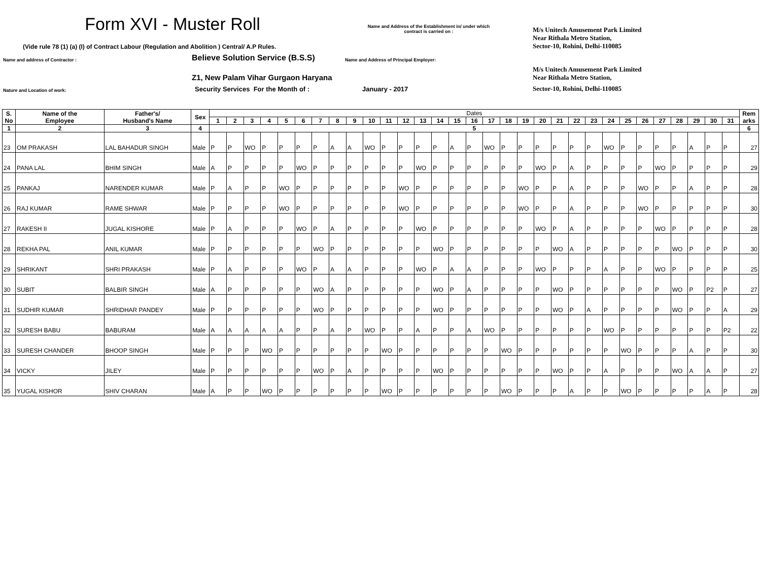Form XVI - Muster Roll
Name and Address of the Establishment in/ under which
contract is carried on :
M/s Unitech Amusement Park Limited
(Vide rule 78 (1) (a) (I) of Contract Labour (Regulation and Abolition ) Central/ A.P Rules.
Near Rithala Metro Station,
Sector-10, Rohini, Delhi-110085
Name and address of Contractor :
Believe Solution Service (B.S.S)
Name and Address of Principal Employer:
Z1, New Palam Vihar Gurgaon Haryana
M/s Unitech Amusement Park Limited
Near Rithala Metro Station,
Nature and Location of work:
Security Services For the Month of :
January - 2017
Sector-10, Rohini, Delhi-110085
| S. No | Name of the Employee | Father's/ Husband's Name | Sex | Dates | | | | | | | | | | | | | | | | | | | | | | | | | | | | | | | Rem arks |
| --- | --- | --- | --- | --- | --- | --- | --- | --- | --- | --- | --- | --- | --- | --- | --- | --- | --- | --- | --- | --- | --- | --- | --- | --- | --- | --- | --- | --- | --- | --- | --- | --- | --- | --- | --- |
| | | | | 1 | 2 | 3 | 4 | 5 | 6 | 7 | 8 | 9 | 10 | 11 | 12 | 13 | 14 | 15 | 16 | 17 | 18 | 19 | 20 | 21 | 22 | 23 | 24 | 25 | 26 | 27 | 28 | 29 | 30 | 31 | |
| 1 | 2 | 3 | 4 | 5 | | | | | | | | | | | | | | | | | | | | | | | | | | | | | | | 6 |
| 23 | OM PRAKASH | LAL BAHADUR SINGH | Male | P | P | WO | P | P | P | P | A | A | WO | P | P | P | P | A | P | WO | P | P | P | P | P | P | WO | P | P | P | P | A | P | P | 27 |
| 24 | PANA LAL | BHIM SINGH | Male | A | P | P | P | P | WO | P | P | P | P | P | P | WO | P | P | P | P | P | P | WO | P | A | P | P | P | P | WO | P | P | P | P | 29 |
| 25 | PANKAJ | NARENDER KUMAR | Male | P | A | P | P | WO | P | P | P | P | P | P | WO | P | P | P | P | P | P | WO | P | P | A | P | P | P | WO | P | P | A | P | P | 28 |
| 26 | RAJ KUMAR | RAME SHWAR | Male | P | P | P | P | WO | P | P | P | P | P | P | WO | P | P | P | P | P | P | WO | P | P | A | P | P | P | WO | P | P | P | P | P | 30 |
| 27 | RAKESH II | JUGAL KISHORE | Male | P | A | P | P | P | WO | P | A | P | P | P | P | WO | P | P | P | P | P | P | WO | P | A | P | P | P | P | WO | P | P | P | P | 28 |
| 28 | REKHA PAL | ANIL KUMAR | Male | P | P | P | P | P | P | WO | P | P | P | P | P | P | WO | P | P | P | P | P | P | WO | A | P | P | P | P | P | WO | P | P | P | 30 |
| 29 | SHRIKANT | SHRI PRAKASH | Male | P | A | P | P | P | WO | P | A | A | P | P | P | WO | P | A | A | P | P | P | WO | P | P | P | A | P | P | WO | P | P | P | P | 25 |
| 30 | SUBIT | BALBIR SINGH | Male | A | P | P | P | P | P | WO | A | P | P | P | P | P | WO | P | A | P | P | P | P | WO | P | P | P | P | P | P | WO | P | P2 | P | 27 |
| 31 | SUDHIR KUMAR | SHRIDHAR PANDEY | Male | P | P | P | P | P | P | WO | P | P | P | P | P | P | WO | P | P | P | P | P | P | WO | P | A | P | P | P | P | WO | P | P | A | 29 |
| 32 | SURESH BABU | BABURAM | Male | A | A | A | A | A | P | P | A | P | WO | P | P | A | P | P | A | WO | P | P | P | P | P | P | WO | P | P | P | P | P | P | P2 | 22 |
| 33 | SURESH CHANDER | BHOOP SINGH | Male | P | P | P | WO | P | P | P | P | P | P | WO | P | P | P | P | P | P | WO | P | P | P | P | P | P | WO | P | P | P | A | P | P | 30 |
| 34 | VICKY | JILEY | Male | P | P | P | P | P | P | WO | P | A | P | P | P | P | WO | P | P | P | P | P | P | WO | P | P | A | P | P | P | WO | A | A | P | 27 |
| 35 | YUGAL KISHOR | SHIV CHARAN | Male | A | P | P | WO | P | P | P | P | P | P | WO | P | P | P | P | P | P | WO | P | P | P | A | P | P | WO | P | P | P | P | A | P | 28 |